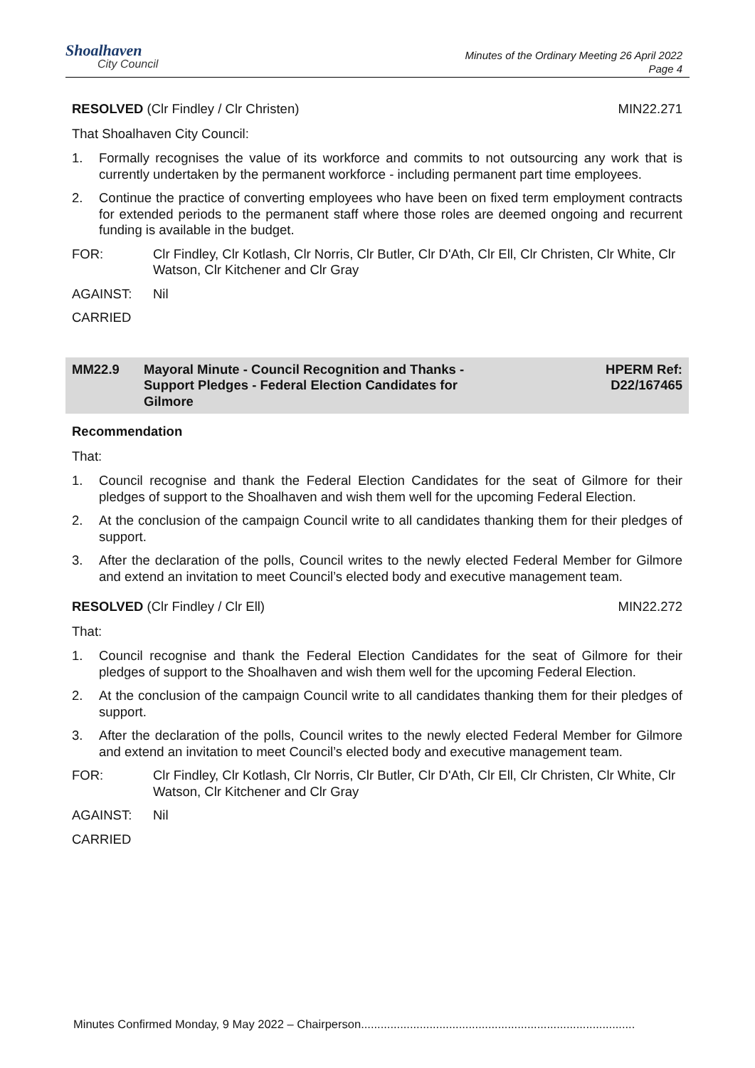Shoalhaven
City Council
Minutes of the Ordinary Meeting 26 April 2022
Page 4
RESOLVED (Clr Findley / Clr Christen)
MIN22.271
That Shoalhaven City Council:
1. Formally recognises the value of its workforce and commits to not outsourcing any work that is currently undertaken by the permanent workforce - including permanent part time employees.
2. Continue the practice of converting employees who have been on fixed term employment contracts for extended periods to the permanent staff where those roles are deemed ongoing and recurrent funding is available in the budget.
FOR: Clr Findley, Clr Kotlash, Clr Norris, Clr Butler, Clr D'Ath, Clr Ell, Clr Christen, Clr White, Clr Watson, Clr Kitchener and Clr Gray
AGAINST: Nil
CARRIED
MM22.9 Mayoral Minute - Council Recognition and Thanks - Support Pledges - Federal Election Candidates for Gilmore HPERM Ref:
D22/167465
Recommendation
That:
1. Council recognise and thank the Federal Election Candidates for the seat of Gilmore for their pledges of support to the Shoalhaven and wish them well for the upcoming Federal Election.
2. At the conclusion of the campaign Council write to all candidates thanking them for their pledges of support.
3. After the declaration of the polls, Council writes to the newly elected Federal Member for Gilmore and extend an invitation to meet Council’s elected body and executive management team.
RESOLVED (Clr Findley / Clr Ell)
MIN22.272
That:
1. Council recognise and thank the Federal Election Candidates for the seat of Gilmore for their pledges of support to the Shoalhaven and wish them well for the upcoming Federal Election.
2. At the conclusion of the campaign Council write to all candidates thanking them for their pledges of support.
3. After the declaration of the polls, Council writes to the newly elected Federal Member for Gilmore and extend an invitation to meet Council’s elected body and executive management team.
FOR: Clr Findley, Clr Kotlash, Clr Norris, Clr Butler, Clr D'Ath, Clr Ell, Clr Christen, Clr White, Clr Watson, Clr Kitchener and Clr Gray
AGAINST: Nil
CARRIED
Minutes Confirmed Monday, 9 May 2022 – Chairperson....................................................................................